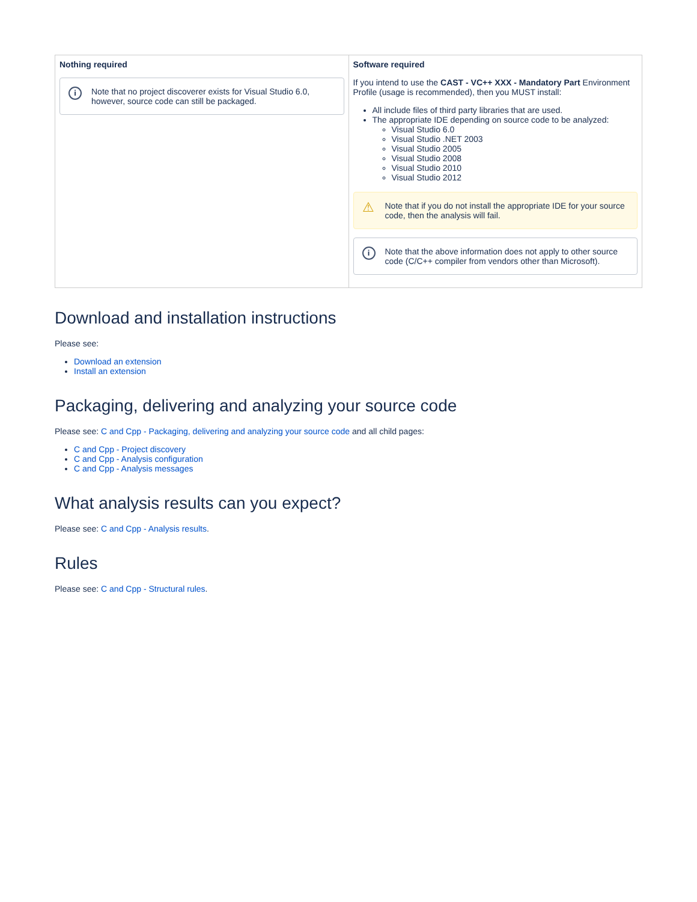| Nothing required i Note that no project discoverer exists for Visual Studio 6.0, however, source code can still be packaged. | Software required If you intend to use the CAST - VC++ XXX - Mandatory Part Environment Profile (usage is recommended), then you MUST install: All include files of third party libraries that are used. The appropriate IDE depending on source code to be analyzed: Visual Studio 6.0 Visual Studio .NET 2003 Visual Studio 2005 Visual Studio 2008 Visual Studio 2010 Visual Studio 2012 ⚠ Note that if you do not install the appropriate IDE for your source code, then the analysis will fail. i Note that the above information does not apply to other source code (C/C++ compiler from vendors other than Microsoft). |
Download and installation instructions
Please see:
Download an extension
Install an extension
Packaging, delivering and analyzing your source code
Please see: C and Cpp - Packaging, delivering and analyzing your source code and all child pages:
C and Cpp - Project discovery
C and Cpp - Analysis configuration
C and Cpp - Analysis messages
What analysis results can you expect?
Please see: C and Cpp - Analysis results.
Rules
Please see: C and Cpp - Structural rules.